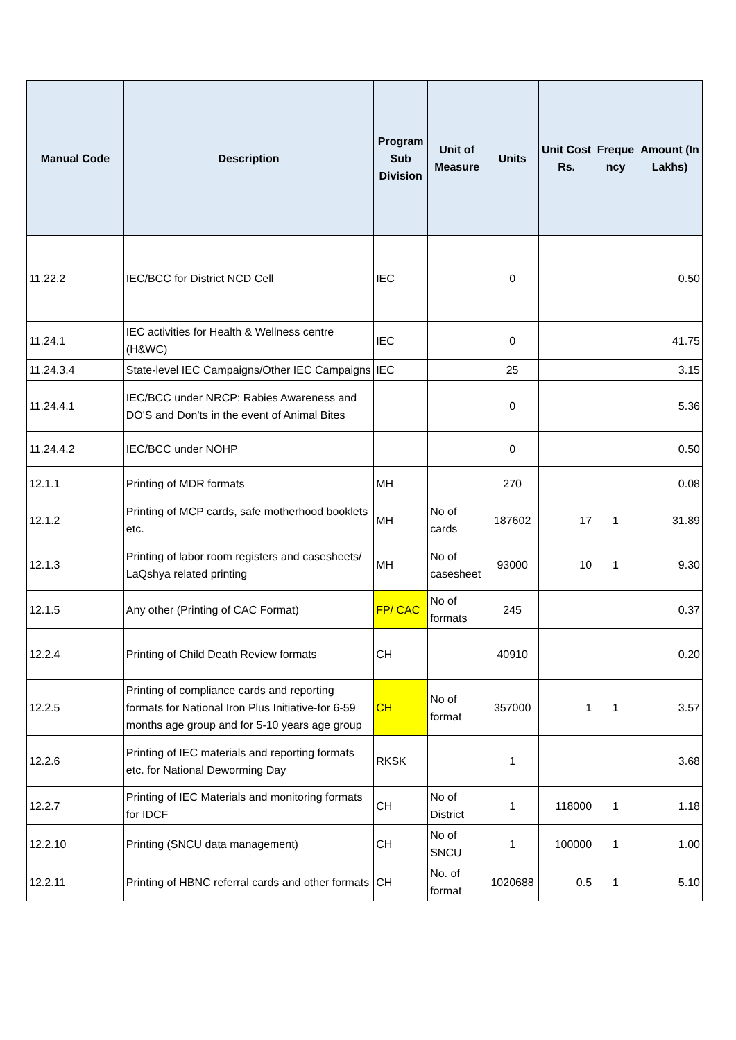| Manual Code | Description | Program Sub Division | Unit of Measure | Units | Unit Cost Rs. | Freque ncy | Amount (In Lakhs) |
| --- | --- | --- | --- | --- | --- | --- | --- |
| 11.22.2 | IEC/BCC for District NCD Cell | IEC | | 0 | | | 0.50 |
| 11.24.1 | IEC activities for Health & Wellness centre (H&WC) | IEC | | 0 | | | 41.75 |
| 11.24.3.4 | State-level IEC Campaigns/Other IEC Campaigns | IEC | | 25 | | | 3.15 |
| 11.24.4.1 | IEC/BCC under NRCP: Rabies Awareness and DO'S and Don'ts in the event of Animal Bites | | | 0 | | | 5.36 |
| 11.24.4.2 | IEC/BCC under NOHP | | | 0 | | | 0.50 |
| 12.1.1 | Printing of MDR formats | MH | | 270 | | | 0.08 |
| 12.1.2 | Printing of MCP cards, safe motherhood booklets etc. | MH | No of cards | 187602 | 17 | 1 | 31.89 |
| 12.1.3 | Printing of labor room registers and casesheets/ LaQshya related printing | MH | No of casesheet | 93000 | 10 | 1 | 9.30 |
| 12.1.5 | Any other (Printing of CAC Format) | FP/ CAC | No of formats | 245 | | | 0.37 |
| 12.2.4 | Printing of Child Death Review formats | CH | | 40910 | | | 0.20 |
| 12.2.5 | Printing of compliance cards and reporting formats for National Iron Plus Initiative-for 6-59 months age group and for 5-10 years age group | CH | No of format | 357000 | 1 | 1 | 3.57 |
| 12.2.6 | Printing of IEC materials and reporting formats etc. for National Deworming Day | RKSK | | 1 | | | 3.68 |
| 12.2.7 | Printing of IEC Materials and monitoring formats for IDCF | CH | No of District | 1 | 118000 | 1 | 1.18 |
| 12.2.10 | Printing (SNCU data management) | CH | No of SNCU | 1 | 100000 | 1 | 1.00 |
| 12.2.11 | Printing of HBNC referral cards and other formats | CH | No. of format | 1020688 | 0.5 | 1 | 5.10 |